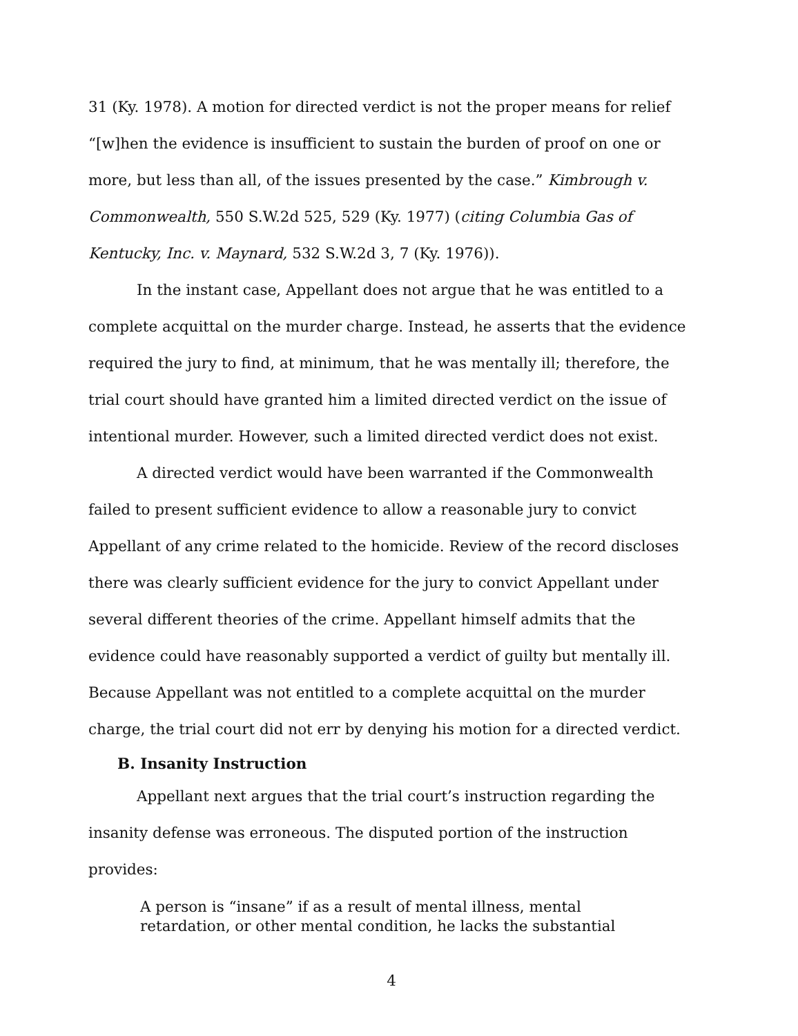31 (Ky. 1978). A motion for directed verdict is not the proper means for relief “[w]hen the evidence is insufficient to sustain the burden of proof on one or more, but less than all, of the issues presented by the case.” Kimbrough v. Commonwealth, 550 S.W.2d 525, 529 (Ky. 1977) (citing Columbia Gas of Kentucky, Inc. v. Maynard, 532 S.W.2d 3, 7 (Ky. 1976)).
In the instant case, Appellant does not argue that he was entitled to a complete acquittal on the murder charge. Instead, he asserts that the evidence required the jury to find, at minimum, that he was mentally ill; therefore, the trial court should have granted him a limited directed verdict on the issue of intentional murder. However, such a limited directed verdict does not exist.
A directed verdict would have been warranted if the Commonwealth failed to present sufficient evidence to allow a reasonable jury to convict Appellant of any crime related to the homicide. Review of the record discloses there was clearly sufficient evidence for the jury to convict Appellant under several different theories of the crime. Appellant himself admits that the evidence could have reasonably supported a verdict of guilty but mentally ill. Because Appellant was not entitled to a complete acquittal on the murder charge, the trial court did not err by denying his motion for a directed verdict.
B. Insanity Instruction
Appellant next argues that the trial court’s instruction regarding the insanity defense was erroneous. The disputed portion of the instruction provides:
A person is “insane” if as a result of mental illness, mental retardation, or other mental condition, he lacks the substantial
4